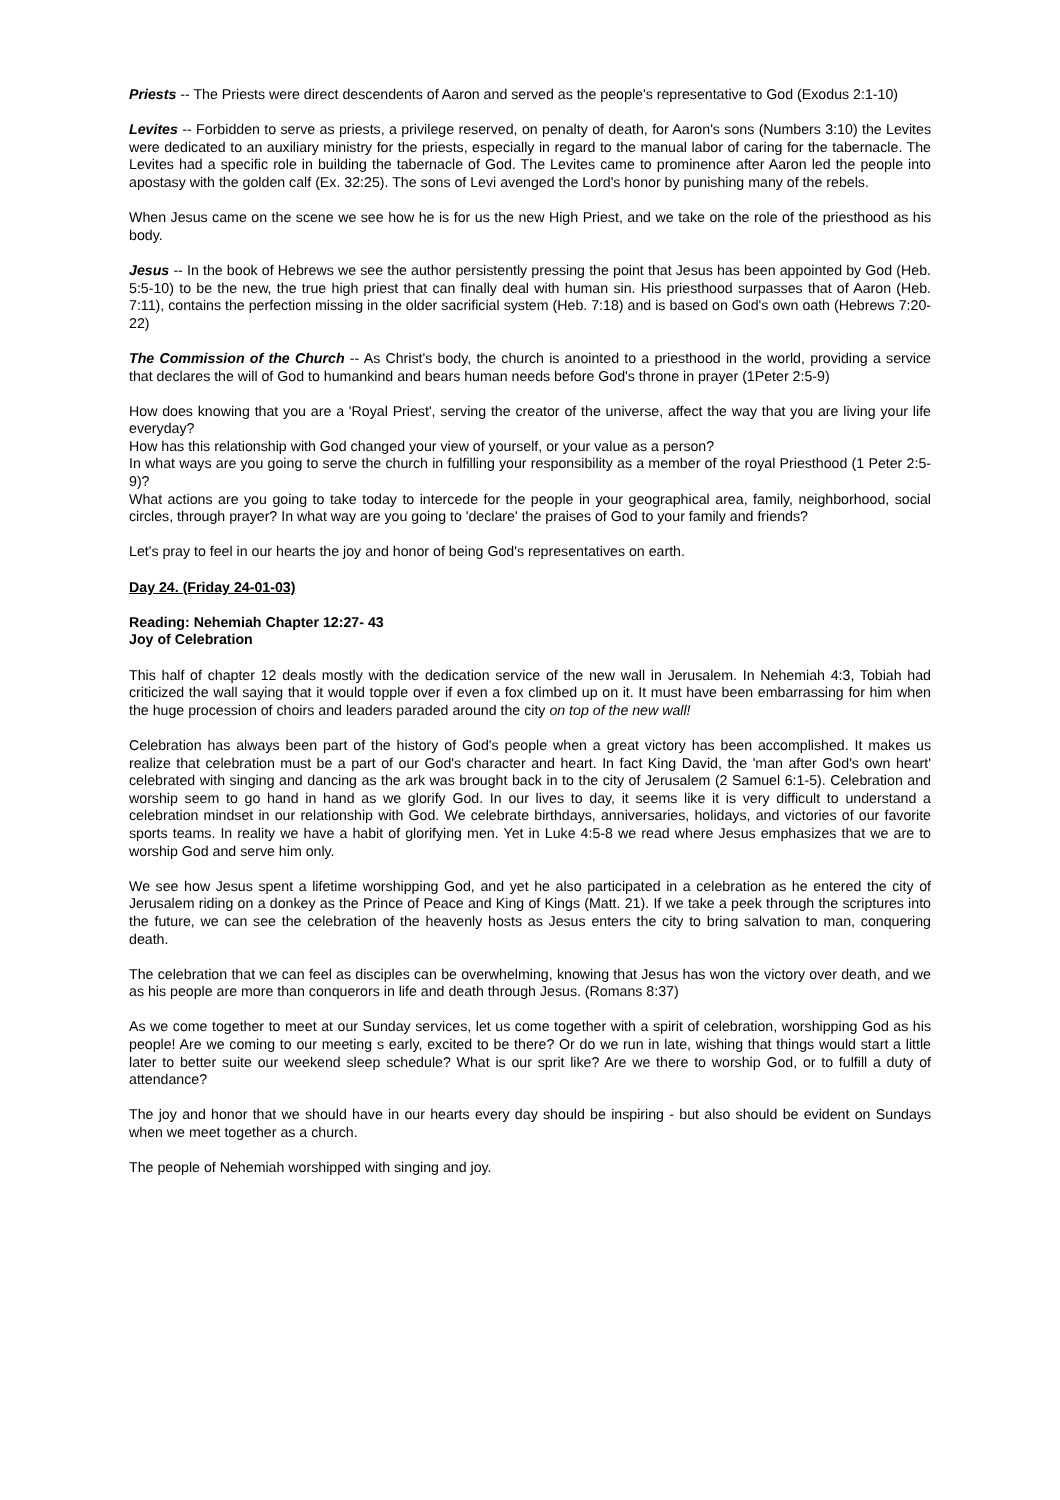Priests -- The Priests were direct descendents of Aaron and served as the people's representative to God (Exodus 2:1-10)
Levites -- Forbidden to serve as priests, a privilege reserved, on penalty of death, for Aaron's sons (Numbers 3:10) the Levites were dedicated to an auxiliary ministry for the priests, especially in regard to the manual labor of caring for the tabernacle. The Levites had a specific role in building the tabernacle of God. The Levites came to prominence after Aaron led the people into apostasy with the golden calf (Ex. 32:25). The sons of Levi avenged the Lord's honor by punishing many of the rebels.
When Jesus came on the scene we see how he is for us the new High Priest, and we take on the role of the priesthood as his body.
Jesus -- In the book of Hebrews we see the author persistently pressing the point that Jesus has been appointed by God (Heb. 5:5-10) to be the new, the true high priest that can finally deal with human sin. His priesthood surpasses that of Aaron (Heb. 7:11), contains the perfection missing in the older sacrificial system (Heb. 7:18) and is based on God's own oath (Hebrews 7:20-22)
The Commission of the Church -- As Christ's body, the church is anointed to a priesthood in the world, providing a service that declares the will of God to humankind and bears human needs before God's throne in prayer (1Peter 2:5-9)
How does knowing that you are a 'Royal Priest', serving the creator of the universe, affect the way that you are living your life everyday?
How has this relationship with God changed your view of yourself, or your value as a person?
In what ways are you going to serve the church in fulfilling your responsibility as a member of the royal Priesthood (1 Peter 2:5-9)?
What actions are you going to take today to intercede for the people in your geographical area, family, neighborhood, social circles, through prayer? In what way are you going to 'declare' the praises of God to your family and friends?
Let's pray to feel in our hearts the joy and honor of being God's representatives on earth.
Day 24. (Friday 24-01-03)
Reading: Nehemiah Chapter 12:27- 43
Joy of Celebration
This half of chapter 12 deals mostly with the dedication service of the new wall in Jerusalem. In Nehemiah 4:3, Tobiah had criticized the wall saying that it would topple over if even a fox climbed up on it. It must have been embarrassing for him when the huge procession of choirs and leaders paraded around the city on top of the new wall!
Celebration has always been part of the history of God's people when a great victory has been accomplished. It makes us realize that celebration must be a part of our God's character and heart. In fact King David, the 'man after God's own heart' celebrated with singing and dancing as the ark was brought back in to the city of Jerusalem (2 Samuel 6:1-5). Celebration and worship seem to go hand in hand as we glorify God. In our lives to day, it seems like it is very difficult to understand a celebration mindset in our relationship with God. We celebrate birthdays, anniversaries, holidays, and victories of our favorite sports teams. In reality we have a habit of glorifying men. Yet in Luke 4:5-8 we read where Jesus emphasizes that we are to worship God and serve him only.
We see how Jesus spent a lifetime worshipping God, and yet he also participated in a celebration as he entered the city of Jerusalem riding on a donkey as the Prince of Peace and King of Kings (Matt. 21). If we take a peek through the scriptures into the future, we can see the celebration of the heavenly hosts as Jesus enters the city to bring salvation to man, conquering death.
The celebration that we can feel as disciples can be overwhelming, knowing that Jesus has won the victory over death, and we as his people are more than conquerors in life and death through Jesus. (Romans 8:37)
As we come together to meet at our Sunday services, let us come together with a spirit of celebration, worshipping God as his people! Are we coming to our meeting s early, excited to be there? Or do we run in late, wishing that things would start a little later to better suite our weekend sleep schedule? What is our sprit like? Are we there to worship God, or to fulfill a duty of attendance?
The joy and honor that we should have in our hearts every day should be inspiring - but also should be evident on Sundays when we meet together as a church.
The people of Nehemiah worshipped with singing and joy.